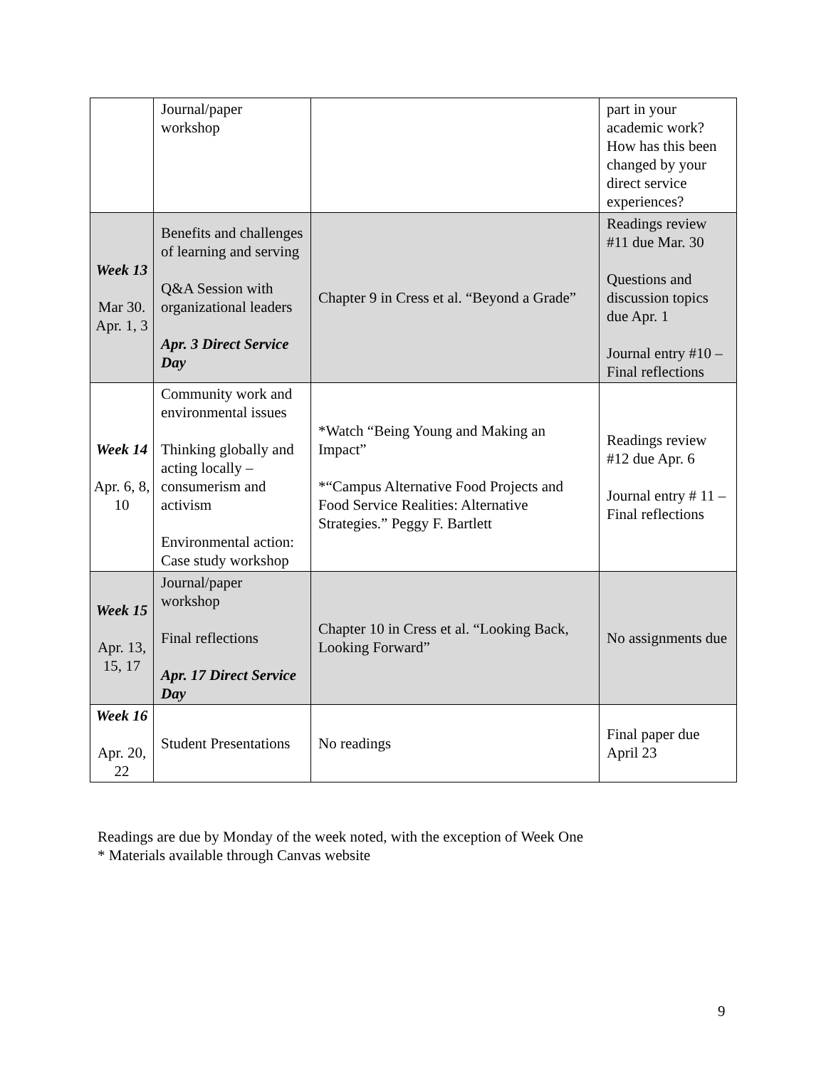| | Journal/paper workshop | | part in your academic work? How has this been changed by your direct service experiences? |
| Week 13 Mar 30. Apr. 1, 3 | Benefits and challenges of learning and serving Q&A Session with organizational leaders Apr. 3 Direct Service Day | Chapter 9 in Cress et al. “Beyond a Grade” | Readings review #11 due Mar. 30 Questions and discussion topics due Apr. 1 Journal entry #10 – Final reflections |
| Week 14 Apr. 6, 8, 10 | Community work and environmental issues Thinking globally and acting locally – consumerism and activism Environmental action: Case study workshop | *Watch “Being Young and Making an Impact” *“Campus Alternative Food Projects and Food Service Realities: Alternative Strategies.” Peggy F. Bartlett | Readings review #12 due Apr. 6 Journal entry # 11 – Final reflections |
| Week 15 Apr. 13, 15, 17 | Journal/paper workshop Final reflections Apr. 17 Direct Service Day | Chapter 10 in Cress et al. “Looking Back, Looking Forward” | No assignments due |
| Week 16 Apr. 20, 22 | Student Presentations | No readings | Final paper due April 23 |
Readings are due by Monday of the week noted, with the exception of Week One
* Materials available through Canvas website
9